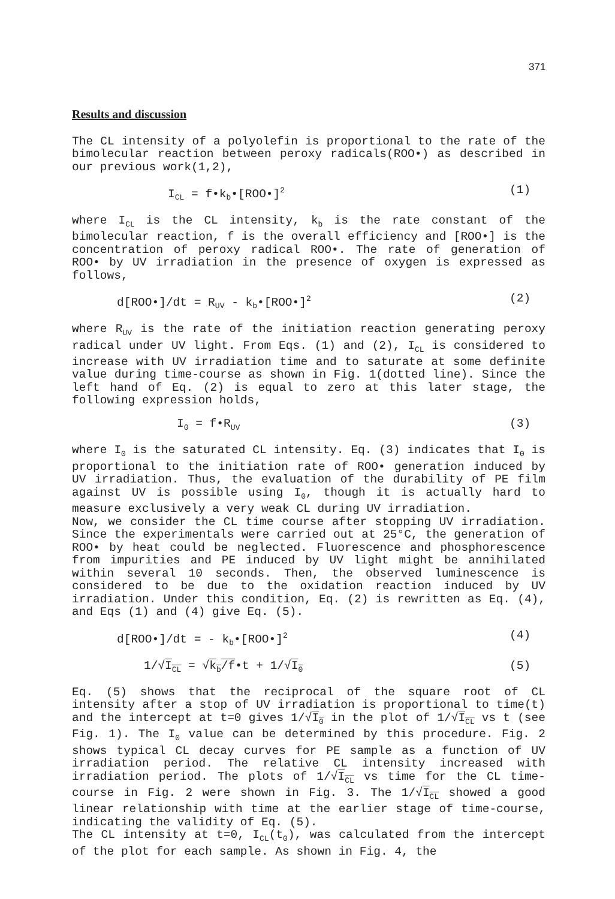371
Results and discussion
The CL intensity of a polyolefin is proportional to the rate of the bimolecular reaction between peroxy radicals(ROO•) as described in our previous work(1,2),
I<sub>CL</sub> = f•k<sub>b</sub>•[ROO•]<sup>2</sup>
(1)
where I<sub>CL</sub> is the CL intensity, k<sub>b</sub> is the rate constant of the bimolecular reaction, f is the overall efficiency and [ROO•] is the concentration of peroxy radical ROO•. The rate of generation of ROO• by UV irradiation in the presence of oxygen is expressed as follows,
d[ROO•]/dt = R<sub>UV</sub> - k<sub>b</sub>•[ROO•]<sup>2</sup>
(2)
where R<sub>UV</sub> is the rate of the initiation reaction generating peroxy radical under UV light. From Eqs. (1) and (2), I<sub>CL</sub> is considered to increase with UV irradiation time and to saturate at some definite value during time-course as shown in Fig. 1(dotted line). Since the left hand of Eq. (2) is equal to zero at this later stage, the following expression holds,
I<sub>0</sub> = f•R<sub>UV</sub>
(3)
where I<sub>0</sub> is the saturated CL intensity. Eq. (3) indicates that I<sub>0</sub> is proportional to the initiation rate of ROO• generation induced by UV irradiation. Thus, the evaluation of the durability of PE film against UV is possible using I<sub>0</sub>, though it is actually hard to measure exclusively a very weak CL during UV irradiation.
Now, we consider the CL time course after stopping UV irradiation. Since the experimentals were carried out at 25°C, the generation of ROO• by heat could be neglected. Fluorescence and phosphorescence from impurities and PE induced by UV light might be annihilated within several 10 seconds. Then, the observed luminescence is considered to be due to the oxidation reaction induced by UV irradiation. Under this condition, Eq. (2) is rewritten as Eq. (4), and Eqs (1) and (4) give Eq. (5).
d[ROO•]/dt = - k<sub>b</sub>•[ROO•]<sup>2</sup>
(4)
1/√I<sub>CL</sub> = √k<sub>b</sub>/f•t + 1/√I<sub>0</sub>
(5)
Eq. (5) shows that the reciprocal of the square root of CL intensity after a stop of UV irradiation is proportional to time(t) and the intercept at t=0 gives 1/√I<sub>0</sub> in the plot of 1/√I<sub>CL</sub> vs t (see Fig. 1). The I<sub>0</sub> value can be determined by this procedure. Fig. 2 shows typical CL decay curves for PE sample as a function of UV irradiation period. The relative CL intensity increased with irradiation period. The plots of 1/√I<sub>CL</sub> vs time for the CL time-course in Fig. 2 were shown in Fig. 3. The 1/√I<sub>CL</sub> showed a good linear relationship with time at the earlier stage of time-course, indicating the validity of Eq. (5).
The CL intensity at t=0, I<sub>CL</sub>(t<sub>0</sub>), was calculated from the intercept of the plot for each sample. As shown in Fig. 4, the